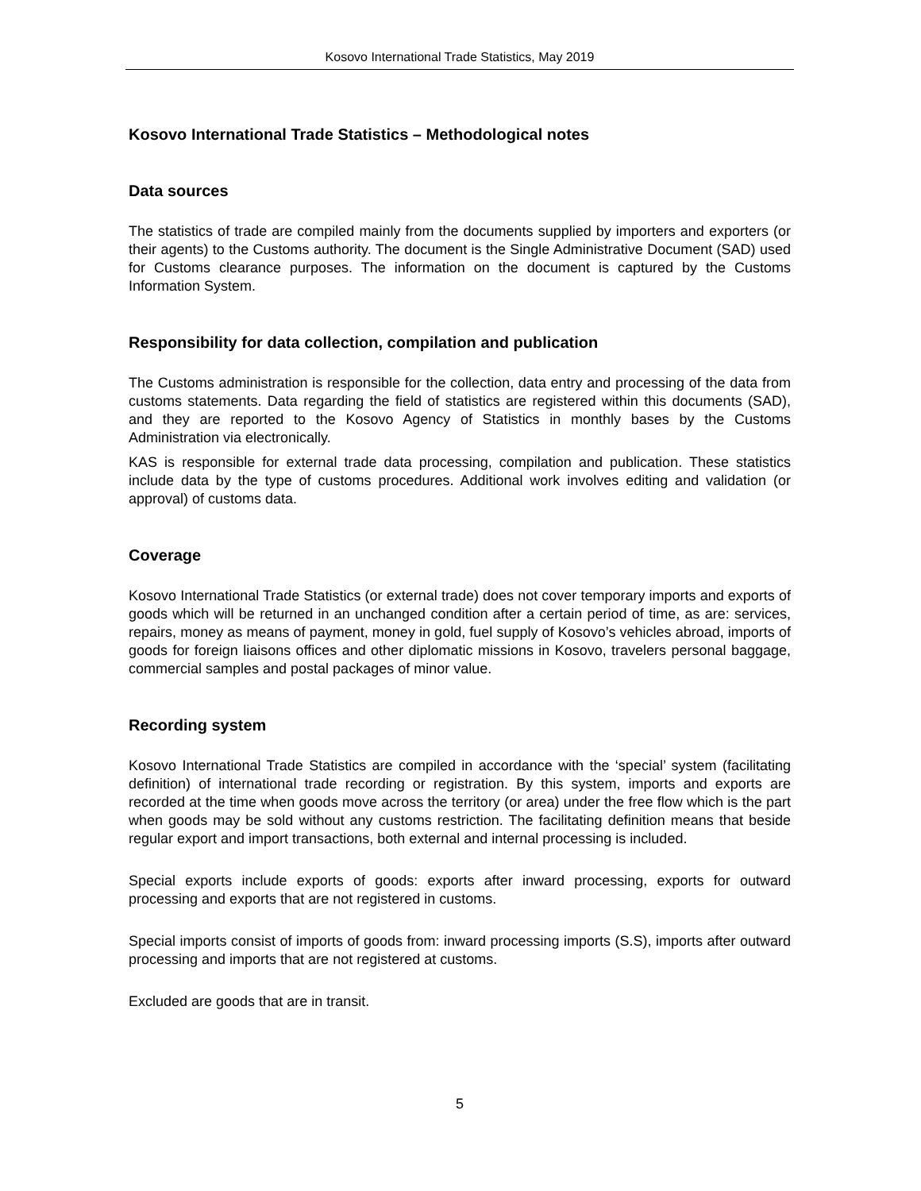Kosovo International Trade Statistics, May 2019
Kosovo International Trade Statistics – Methodological notes
Data sources
The statistics of trade are compiled mainly from the documents supplied by importers and exporters (or their agents) to the Customs authority. The document is the Single Administrative Document (SAD) used for Customs clearance purposes. The information on the document is captured by the Customs Information System.
Responsibility for data collection, compilation and publication
The Customs administration is responsible for the collection, data entry and processing of the data from customs statements. Data regarding the field of statistics are registered within this documents (SAD), and they are reported to the Kosovo Agency of Statistics in monthly bases by the Customs Administration via electronically.
KAS is responsible for external trade data processing, compilation and publication. These statistics include data by the type of customs procedures. Additional work involves editing and validation (or approval) of customs data.
Coverage
Kosovo International Trade Statistics (or external trade) does not cover temporary imports and exports of goods which will be returned in an unchanged condition after a certain period of time, as are: services, repairs, money as means of payment, money in gold, fuel supply of Kosovo’s vehicles abroad, imports of goods for foreign liaisons offices and other diplomatic missions in Kosovo, travelers personal baggage, commercial samples and postal packages of minor value.
Recording system
Kosovo International Trade Statistics are compiled in accordance with the ‘special’ system (facilitating definition) of international trade recording or registration. By this system, imports and exports are recorded at the time when goods move across the territory (or area) under the free flow which is the part when goods may be sold without any customs restriction. The facilitating definition means that beside regular export and import transactions, both external and internal processing is included.
Special exports include exports of goods: exports after inward processing, exports for outward processing and exports that are not registered in customs.
Special imports consist of imports of goods from: inward processing imports (S.S), imports after outward processing and imports that are not registered at customs.
Excluded are goods that are in transit.
5